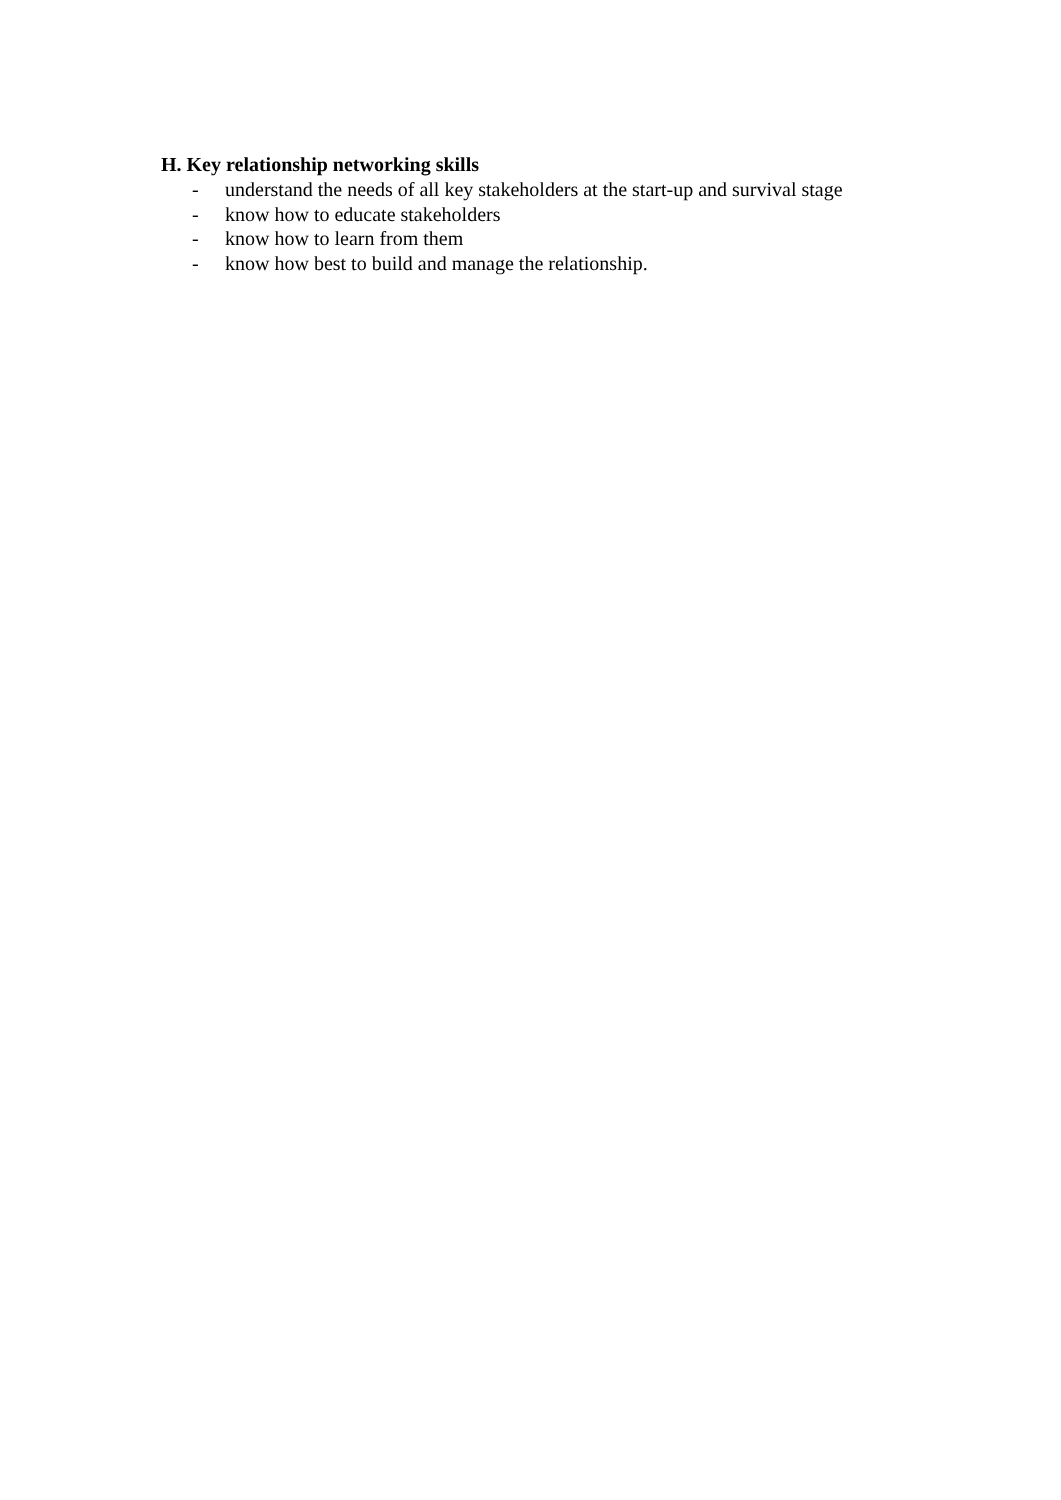H. Key relationship networking skills
- understand the needs of all key stakeholders at the start-up and survival stage
- know how to educate stakeholders
- know how to learn from them
- know how best to build and manage the relationship.